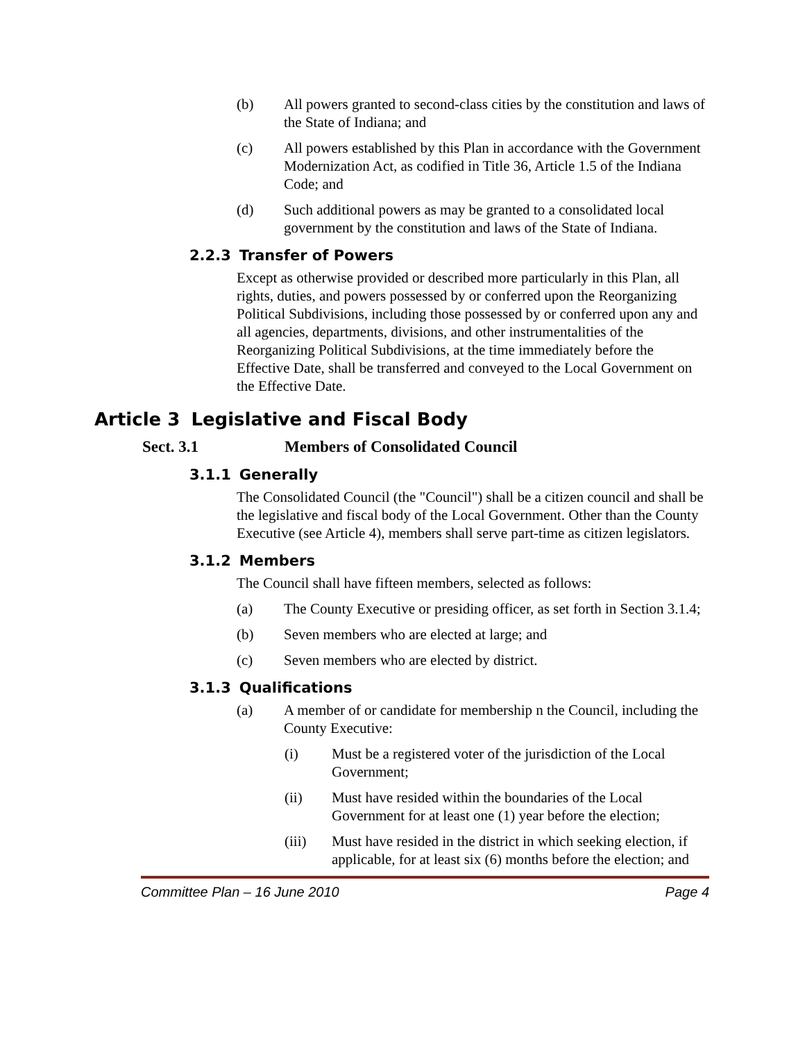(b) All powers granted to second-class cities by the constitution and laws of the State of Indiana; and
(c) All powers established by this Plan in accordance with the Government Modernization Act, as codified in Title 36, Article 1.5 of the Indiana Code; and
(d) Such additional powers as may be granted to a consolidated local government by the constitution and laws of the State of Indiana.
2.2.3 Transfer of Powers
Except as otherwise provided or described more particularly in this Plan, all rights, duties, and powers possessed by or conferred upon the Reorganizing Political Subdivisions, including those possessed by or conferred upon any and all agencies, departments, divisions, and other instrumentalities of the Reorganizing Political Subdivisions, at the time immediately before the Effective Date, shall be transferred and conveyed to the Local Government on the Effective Date.
Article 3 Legislative and Fiscal Body
Sect. 3.1 Members of Consolidated Council
3.1.1 Generally
The Consolidated Council (the "Council") shall be a citizen council and shall be the legislative and fiscal body of the Local Government. Other than the County Executive (see Article 4), members shall serve part-time as citizen legislators.
3.1.2 Members
The Council shall have fifteen members, selected as follows:
(a) The County Executive or presiding officer, as set forth in Section 3.1.4;
(b) Seven members who are elected at large; and
(c) Seven members who are elected by district.
3.1.3 Qualifications
(a) A member of or candidate for membership n the Council, including the County Executive:
(i) Must be a registered voter of the jurisdiction of the Local Government;
(ii) Must have resided within the boundaries of the Local Government for at least one (1) year before the election;
(iii) Must have resided in the district in which seeking election, if applicable, for at least six (6) months before the election; and
Committee Plan – 16 June 2010 Page 4